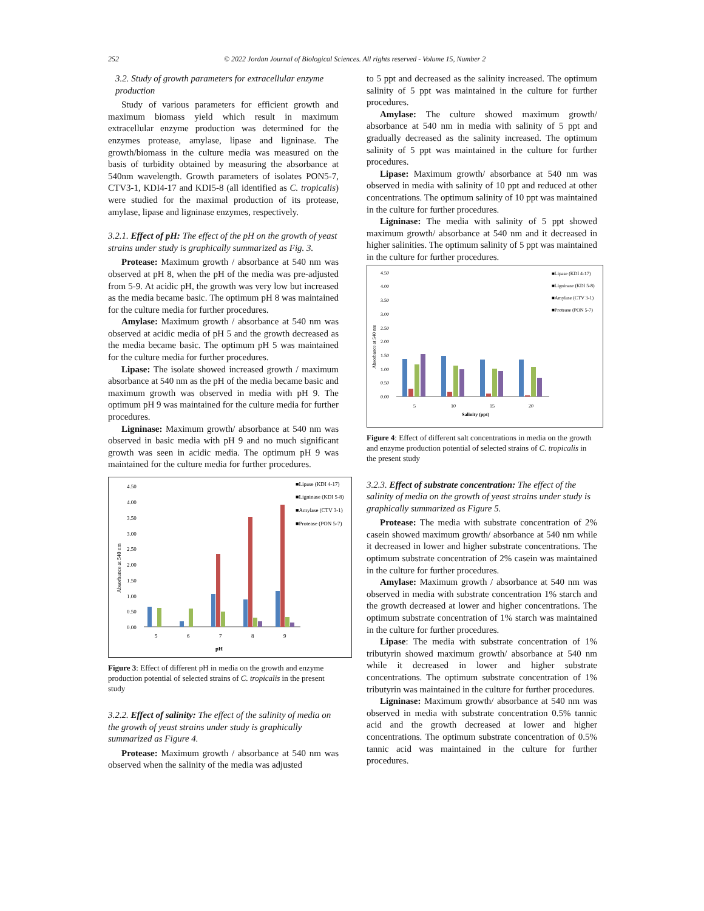252 © 2022 Jordan Journal of Biological Sciences. All rights reserved - Volume 15, Number 2
3.2. Study of growth parameters for extracellular enzyme production
Study of various parameters for efficient growth and maximum biomass yield which result in maximum extracellular enzyme production was determined for the enzymes protease, amylase, lipase and ligninase. The growth/biomass in the culture media was measured on the basis of turbidity obtained by measuring the absorbance at 540nm wavelength. Growth parameters of isolates PON5-7, CTV3-1, KDI4-17 and KDI5-8 (all identified as C. tropicalis) were studied for the maximal production of its protease, amylase, lipase and ligninase enzymes, respectively.
3.2.1. Effect of pH: The effect of the pH on the growth of yeast strains under study is graphically summarized as Fig. 3.
Protease: Maximum growth / absorbance at 540 nm was observed at pH 8, when the pH of the media was pre-adjusted from 5-9. At acidic pH, the growth was very low but increased as the media became basic. The optimum pH 8 was maintained for the culture media for further procedures.
Amylase: Maximum growth / absorbance at 540 nm was observed at acidic media of pH 5 and the growth decreased as the media became basic. The optimum pH 5 was maintained for the culture media for further procedures.
Lipase: The isolate showed increased growth / maximum absorbance at 540 nm as the pH of the media became basic and maximum growth was observed in media with pH 9. The optimum pH 9 was maintained for the culture media for further procedures.
Ligninase: Maximum growth/ absorbance at 540 nm was observed in basic media with pH 9 and no much significant growth was seen in acidic media. The optimum pH 9 was maintained for the culture media for further procedures.
Absorbance at 540 nm
4.50
4.00
3.50
3.00
2.50
2.00
1.50
1.00
0.50
0.00
5
6
7
8
9
pH
■Lipase (KDI 4-17)
■Ligninase (KDI 5-8)
■Amylase (CTV 3-1)
■Protease (PON 5-7)
Figure 3: Effect of different pH in media on the growth and enzyme production potential of selected strains of C. tropicalis in the present study
3.2.2. Effect of salinity: The effect of the salinity of media on the growth of yeast strains under study is graphically summarized as Figure 4.
Protease: Maximum growth / absorbance at 540 nm was observed when the salinity of the media was adjusted
to 5 ppt and decreased as the salinity increased. The optimum salinity of 5 ppt was maintained in the culture for further procedures.
Amylase: The culture showed maximum growth/ absorbance at 540 nm in media with salinity of 5 ppt and gradually decreased as the salinity increased. The optimum salinity of 5 ppt was maintained in the culture for further procedures.
Lipase: Maximum growth/ absorbance at 540 nm was observed in media with salinity of 10 ppt and reduced at other concentrations. The optimum salinity of 10 ppt was maintained in the culture for further procedures.
Ligninase: The media with salinity of 5 ppt showed maximum growth/ absorbance at 540 nm and it decreased in higher salinities. The optimum salinity of 5 ppt was maintained in the culture for further procedures.
Absorbance at 540 nm
4.50
4.00
3.50
3.00
2.50
2.00
1.50
1.00
0.50
0.00
5
10
15
20
Salinity (ppt)
■Lipase (KDI 4-17)
■Ligninase (KDI 5-8)
■Amylase (CTV 3-1)
■Protease (PON 5-7)
Figure 4: Effect of different salt concentrations in media on the growth and enzyme production potential of selected strains of C. tropicalis in the present study
3.2.3. Effect of substrate concentration: The effect of the salinity of media on the growth of yeast strains under study is graphically summarized as Figure 5.
Protease: The media with substrate concentration of 2% casein showed maximum growth/ absorbance at 540 nm while it decreased in lower and higher substrate concentrations. The optimum substrate concentration of 2% casein was maintained in the culture for further procedures.
Amylase: Maximum growth / absorbance at 540 nm was observed in media with substrate concentration 1% starch and the growth decreased at lower and higher concentrations. The optimum substrate concentration of 1% starch was maintained in the culture for further procedures.
Lipase: The media with substrate concentration of 1% tributyrin showed maximum growth/ absorbance at 540 nm while it decreased in lower and higher substrate concentrations. The optimum substrate concentration of 1% tributyrin was maintained in the culture for further procedures.
Ligninase: Maximum growth/ absorbance at 540 nm was observed in media with substrate concentration 0.5% tannic acid and the growth decreased at lower and higher concentrations. The optimum substrate concentration of 0.5% tannic acid was maintained in the culture for further procedures.